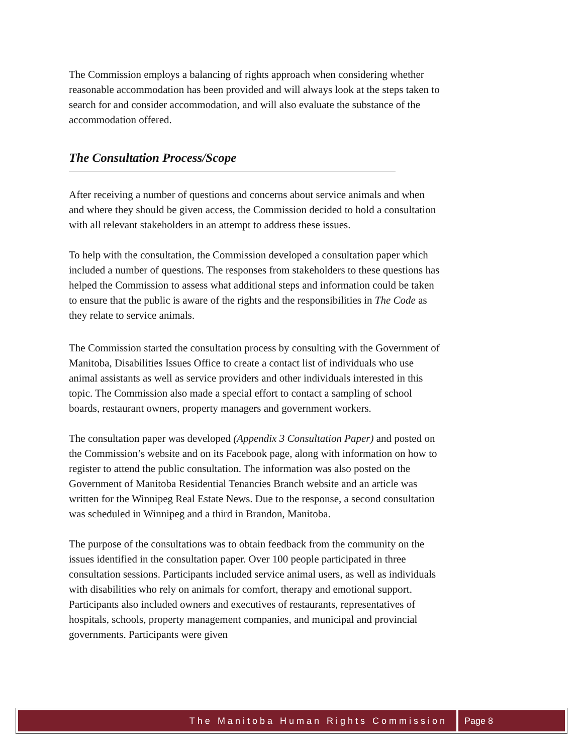The Commission employs a balancing of rights approach when considering whether reasonable accommodation has been provided and will always look at the steps taken to search for and consider accommodation, and will also evaluate the substance of the accommodation offered.
The Consultation Process/Scope
After receiving a number of questions and concerns about service animals and when and where they should be given access, the Commission decided to hold a consultation with all relevant stakeholders in an attempt to address these issues.
To help with the consultation, the Commission developed a consultation paper which included a number of questions. The responses from stakeholders to these questions has helped the Commission to assess what additional steps and information could be taken to ensure that the public is aware of the rights and the responsibilities in The Code as they relate to service animals.
The Commission started the consultation process by consulting with the Government of Manitoba, Disabilities Issues Office to create a contact list of individuals who use animal assistants as well as service providers and other individuals interested in this topic. The Commission also made a special effort to contact a sampling of school boards, restaurant owners, property managers and government workers.
The consultation paper was developed (Appendix 3 Consultation Paper) and posted on the Commission’s website and on its Facebook page, along with information on how to register to attend the public consultation. The information was also posted on the Government of Manitoba Residential Tenancies Branch website and an article was written for the Winnipeg Real Estate News. Due to the response, a second consultation was scheduled in Winnipeg and a third in Brandon, Manitoba.
The purpose of the consultations was to obtain feedback from the community on the issues identified in the consultation paper. Over 100 people participated in three consultation sessions. Participants included service animal users, as well as individuals with disabilities who rely on animals for comfort, therapy and emotional support. Participants also included owners and executives of restaurants, representatives of hospitals, schools, property management companies, and municipal and provincial governments. Participants were given
The Manitoba Human Rights Commission
Page 8